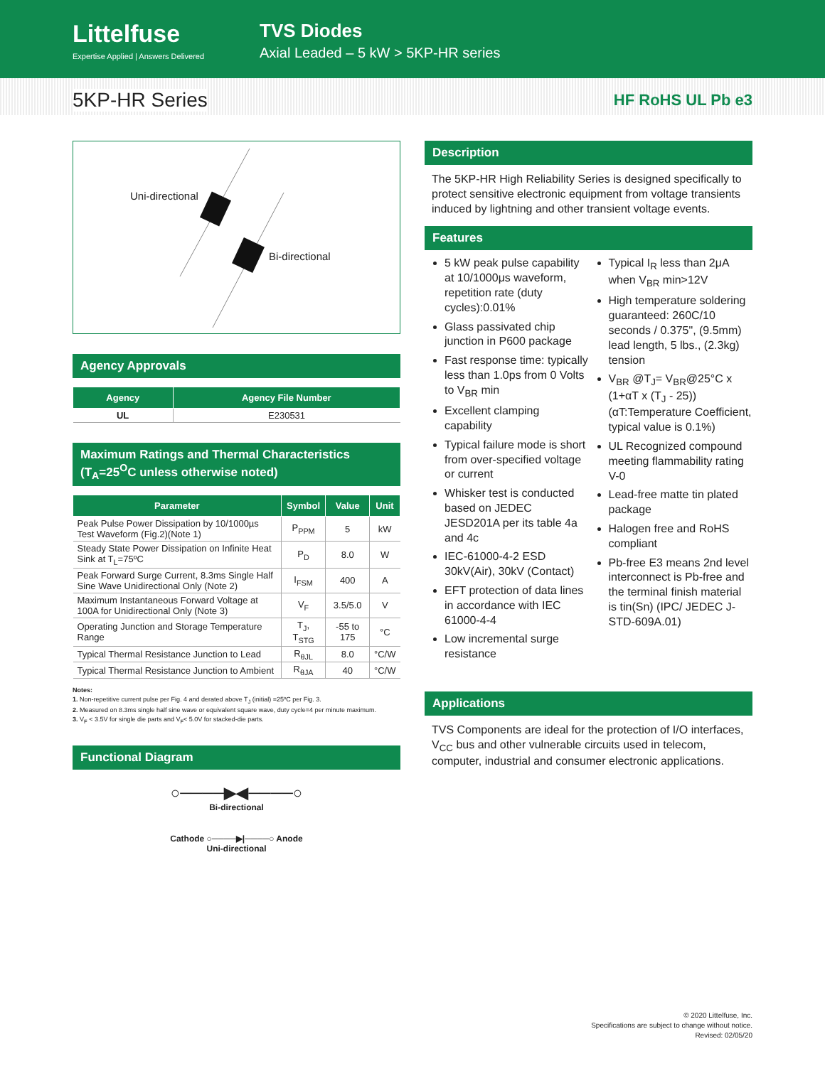Littelfuse
Expertise Applied | Answers Delivered
TVS Diodes
Axial Leaded – 5 kW > 5KP-HR series
5KP-HR Series
HF RoHS UL Pb e3
Uni-directional
Bi-directional
Agency Approvals
| Agency | Agency File Number |
| --- | --- |
| UL | E230531 |
Maximum Ratings and Thermal Characteristics
(T<sub>A</sub>=25<sup>O</sup>C unless otherwise noted)
| Parameter | Symbol | Value | Unit |
| --- | --- | --- | --- |
| Peak Pulse Power Dissipation by 10/1000µs Test Waveform (Fig.2)(Note 1) | P<sub>PPM</sub> | 5 | kW |
| Steady State Power Dissipation on Infinite Heat Sink at T<sub>L</sub>=75ºC | P<sub>D</sub> | 8.0 | W |
| Peak Forward Surge Current, 8.3ms Single Half Sine Wave Unidirectional Only (Note 2) | I<sub>FSM</sub> | 400 | A |
| Maximum Instantaneous Forward Voltage at 100A for Unidirectional Only (Note 3) | V<sub>F</sub> | 3.5/5.0 | V |
| Operating Junction and Storage Temperature Range | T<sub>J</sub>, T<sub>STG</sub> | -55 to 175 | °C |
| Typical Thermal Resistance Junction to Lead | R<sub>θJL</sub> | 8.0 | °C/W |
| Typical Thermal Resistance Junction to Ambient | R<sub>θJA</sub> | 40 | °C/W |
Notes:
1. Non-repetitive current pulse per Fig. 4 and derated above T<sub>J</sub> (initial) =25ºC per Fig. 3.
2. Measured on 8.3ms single half sine wave or equivalent square wave, duty cycle=4 per minute maximum.
3. V<sub>F</sub> < 3.5V for single die parts and V<sub>F</sub>< 5.0V for stacked-die parts.
Functional Diagram
○────▶◀────○
Bi-directional
Cathode ○────▶|────○ Anode
Uni-directional
Description
The 5KP-HR High Reliability Series is designed specifically to protect sensitive electronic equipment from voltage transients induced by lightning and other transient voltage events.
Features
5 kW peak pulse capability at 10/1000μs waveform, repetition rate (duty cycles):0.01%
Glass passivated chip junction in P600 package
Fast response time: typically less than 1.0ps from 0 Volts to V<sub>BR</sub> min
Excellent clamping capability
Typical failure mode is short from over-specified voltage or current
Whisker test is conducted based on JEDEC JESD201A per its table 4a and 4c
IEC-61000-4-2 ESD 30kV(Air), 30kV (Contact)
EFT protection of data lines in accordance with IEC 61000-4-4
Low incremental surge resistance
Typical I<sub>R</sub> less than 2μA when V<sub>BR</sub> min>12V
High temperature soldering guaranteed: 260C/10 seconds / 0.375", (9.5mm) lead length, 5 lbs., (2.3kg) tension
V<sub>BR</sub> @T<sub>J</sub>= V<sub>BR</sub>@25°C x (1+αT x (T<sub>J</sub> - 25)) (αT:Temperature Coefficient, typical value is 0.1%)
UL Recognized compound meeting flammability rating V-0
Lead-free matte tin plated package
Halogen free and RoHS compliant
Pb-free E3 means 2nd level interconnect is Pb-free and the terminal finish material is tin(Sn) (IPC/ JEDEC J-STD-609A.01)
Applications
TVS Components are ideal for the protection of I/O interfaces, V<sub>CC</sub> bus and other vulnerable circuits used in telecom, computer, industrial and consumer electronic applications.
© 2020 Littelfuse, Inc.
Specifications are subject to change without notice.
Revised: 02/05/20